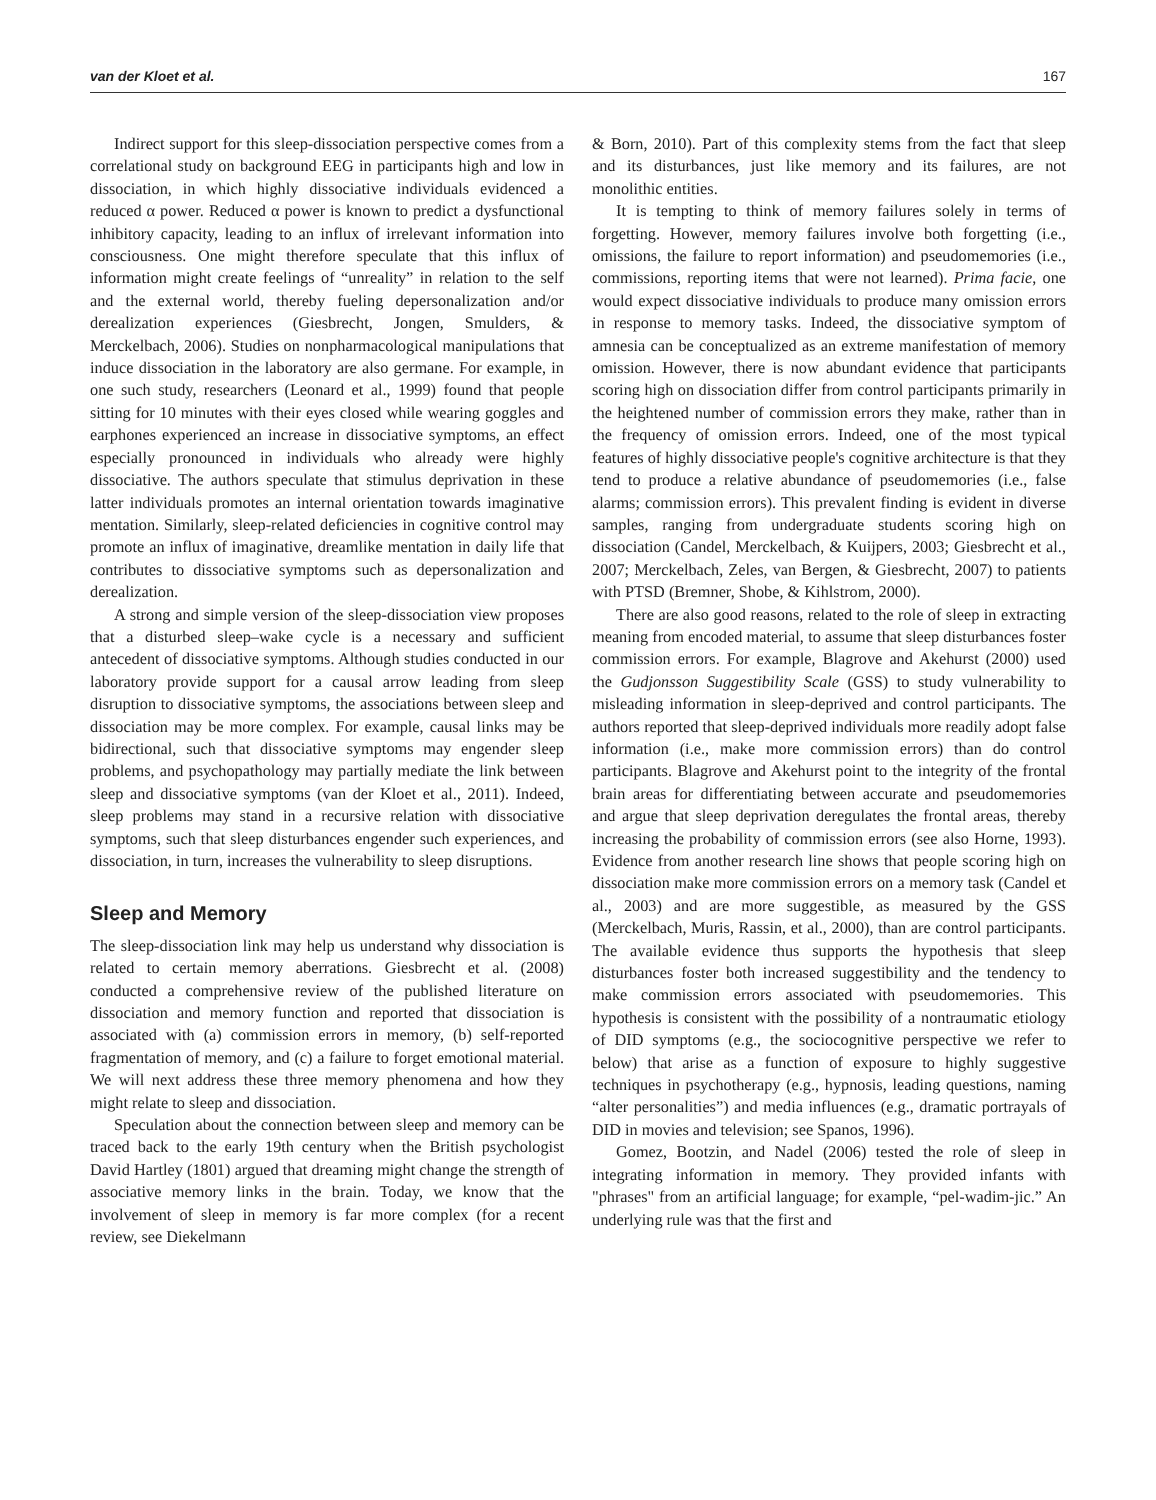van der Kloet et al. 167
Indirect support for this sleep-dissociation perspective comes from a correlational study on background EEG in participants high and low in dissociation, in which highly dissociative individuals evidenced a reduced α power. Reduced α power is known to predict a dysfunctional inhibitory capacity, leading to an influx of irrelevant information into consciousness. One might therefore speculate that this influx of information might create feelings of “unreality” in relation to the self and the external world, thereby fueling depersonalization and/or derealization experiences (Giesbrecht, Jongen, Smulders, & Merckelbach, 2006). Studies on nonpharmacological manipulations that induce dissociation in the laboratory are also germane. For example, in one such study, researchers (Leonard et al., 1999) found that people sitting for 10 minutes with their eyes closed while wearing goggles and earphones experienced an increase in dissociative symptoms, an effect especially pronounced in individuals who already were highly dissociative. The authors speculate that stimulus deprivation in these latter individuals promotes an internal orientation towards imaginative mentation. Similarly, sleep-related deficiencies in cognitive control may promote an influx of imaginative, dreamlike mentation in daily life that contributes to dissociative symptoms such as depersonalization and derealization.
A strong and simple version of the sleep-dissociation view proposes that a disturbed sleep–wake cycle is a necessary and sufficient antecedent of dissociative symptoms. Although studies conducted in our laboratory provide support for a causal arrow leading from sleep disruption to dissociative symptoms, the associations between sleep and dissociation may be more complex. For example, causal links may be bidirectional, such that dissociative symptoms may engender sleep problems, and psychopathology may partially mediate the link between sleep and dissociative symptoms (van der Kloet et al., 2011). Indeed, sleep problems may stand in a recursive relation with dissociative symptoms, such that sleep disturbances engender such experiences, and dissociation, in turn, increases the vulnerability to sleep disruptions.
Sleep and Memory
The sleep-dissociation link may help us understand why dissociation is related to certain memory aberrations. Giesbrecht et al. (2008) conducted a comprehensive review of the published literature on dissociation and memory function and reported that dissociation is associated with (a) commission errors in memory, (b) self-reported fragmentation of memory, and (c) a failure to forget emotional material. We will next address these three memory phenomena and how they might relate to sleep and dissociation.
Speculation about the connection between sleep and memory can be traced back to the early 19th century when the British psychologist David Hartley (1801) argued that dreaming might change the strength of associative memory links in the brain. Today, we know that the involvement of sleep in memory is far more complex (for a recent review, see Diekelmann
& Born, 2010). Part of this complexity stems from the fact that sleep and its disturbances, just like memory and its failures, are not monolithic entities.
It is tempting to think of memory failures solely in terms of forgetting. However, memory failures involve both forgetting (i.e., omissions, the failure to report information) and pseudomemories (i.e., commissions, reporting items that were not learned). Prima facie, one would expect dissociative individuals to produce many omission errors in response to memory tasks. Indeed, the dissociative symptom of amnesia can be conceptualized as an extreme manifestation of memory omission. However, there is now abundant evidence that participants scoring high on dissociation differ from control participants primarily in the heightened number of commission errors they make, rather than in the frequency of omission errors. Indeed, one of the most typical features of highly dissociative people's cognitive architecture is that they tend to produce a relative abundance of pseudomemories (i.e., false alarms; commission errors). This prevalent finding is evident in diverse samples, ranging from undergraduate students scoring high on dissociation (Candel, Merckelbach, & Kuijpers, 2003; Giesbrecht et al., 2007; Merckelbach, Zeles, van Bergen, & Giesbrecht, 2007) to patients with PTSD (Bremner, Shobe, & Kihlstrom, 2000).
There are also good reasons, related to the role of sleep in extracting meaning from encoded material, to assume that sleep disturbances foster commission errors. For example, Blagrove and Akehurst (2000) used the Gudjonsson Suggestibility Scale (GSS) to study vulnerability to misleading information in sleep-deprived and control participants. The authors reported that sleep-deprived individuals more readily adopt false information (i.e., make more commission errors) than do control participants. Blagrove and Akehurst point to the integrity of the frontal brain areas for differentiating between accurate and pseudomemories and argue that sleep deprivation deregulates the frontal areas, thereby increasing the probability of commission errors (see also Horne, 1993). Evidence from another research line shows that people scoring high on dissociation make more commission errors on a memory task (Candel et al., 2003) and are more suggestible, as measured by the GSS (Merckelbach, Muris, Rassin, et al., 2000), than are control participants. The available evidence thus supports the hypothesis that sleep disturbances foster both increased suggestibility and the tendency to make commission errors associated with pseudomemories. This hypothesis is consistent with the possibility of a nontraumatic etiology of DID symptoms (e.g., the sociocognitive perspective we refer to below) that arise as a function of exposure to highly suggestive techniques in psychotherapy (e.g., hypnosis, leading questions, naming “alter personalities”) and media influences (e.g., dramatic portrayals of DID in movies and television; see Spanos, 1996).
Gomez, Bootzin, and Nadel (2006) tested the role of sleep in integrating information in memory. They provided infants with "phrases" from an artificial language; for example, “pel-wadim-jic.” An underlying rule was that the first and